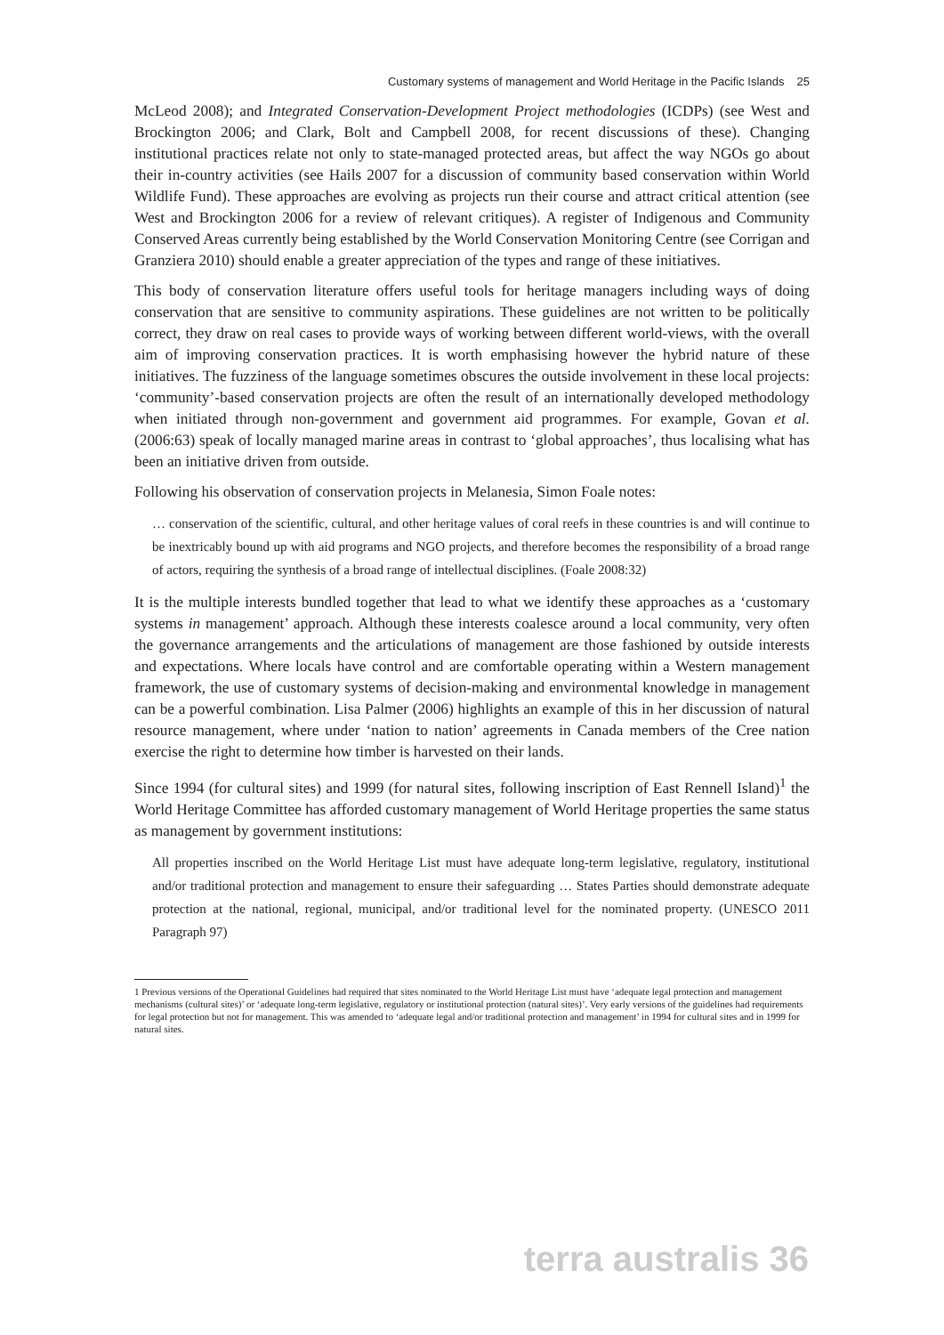Customary systems of management and World Heritage in the Pacific Islands 25
McLeod 2008); and Integrated Conservation-Development Project methodologies (ICDPs) (see West and Brockington 2006; and Clark, Bolt and Campbell 2008, for recent discussions of these). Changing institutional practices relate not only to state-managed protected areas, but affect the way NGOs go about their in-country activities (see Hails 2007 for a discussion of community based conservation within World Wildlife Fund). These approaches are evolving as projects run their course and attract critical attention (see West and Brockington 2006 for a review of relevant critiques). A register of Indigenous and Community Conserved Areas currently being established by the World Conservation Monitoring Centre (see Corrigan and Granziera 2010) should enable a greater appreciation of the types and range of these initiatives.
This body of conservation literature offers useful tools for heritage managers including ways of doing conservation that are sensitive to community aspirations. These guidelines are not written to be politically correct, they draw on real cases to provide ways of working between different world-views, with the overall aim of improving conservation practices. It is worth emphasising however the hybrid nature of these initiatives. The fuzziness of the language sometimes obscures the outside involvement in these local projects: ‘community’-based conservation projects are often the result of an internationally developed methodology when initiated through non-government and government aid programmes. For example, Govan et al. (2006:63) speak of locally managed marine areas in contrast to ‘global approaches’, thus localising what has been an initiative driven from outside.
Following his observation of conservation projects in Melanesia, Simon Foale notes:
… conservation of the scientific, cultural, and other heritage values of coral reefs in these countries is and will continue to be inextricably bound up with aid programs and NGO projects, and therefore becomes the responsibility of a broad range of actors, requiring the synthesis of a broad range of intellectual disciplines. (Foale 2008:32)
It is the multiple interests bundled together that lead to what we identify these approaches as a ‘customary systems in management’ approach. Although these interests coalesce around a local community, very often the governance arrangements and the articulations of management are those fashioned by outside interests and expectations. Where locals have control and are comfortable operating within a Western management framework, the use of customary systems of decision-making and environmental knowledge in management can be a powerful combination. Lisa Palmer (2006) highlights an example of this in her discussion of natural resource management, where under ‘nation to nation’ agreements in Canada members of the Cree nation exercise the right to determine how timber is harvested on their lands.
Since 1994 (for cultural sites) and 1999 (for natural sites, following inscription of East Rennell Island)<sup>1</sup> the World Heritage Committee has afforded customary management of World Heritage properties the same status as management by government institutions:
All properties inscribed on the World Heritage List must have adequate long-term legislative, regulatory, institutional and/or traditional protection and management to ensure their safeguarding … States Parties should demonstrate adequate protection at the national, regional, municipal, and/or traditional level for the nominated property. (UNESCO 2011 Paragraph 97)
1 Previous versions of the Operational Guidelines had required that sites nominated to the World Heritage List must have ‘adequate legal protection and management mechanisms (cultural sites)’ or ‘adequate long-term legislative, regulatory or institutional protection (natural sites)’. Very early versions of the guidelines had requirements for legal protection but not for management. This was amended to ‘adequate legal and/or traditional protection and management’ in 1994 for cultural sites and in 1999 for natural sites.
terra australis 36